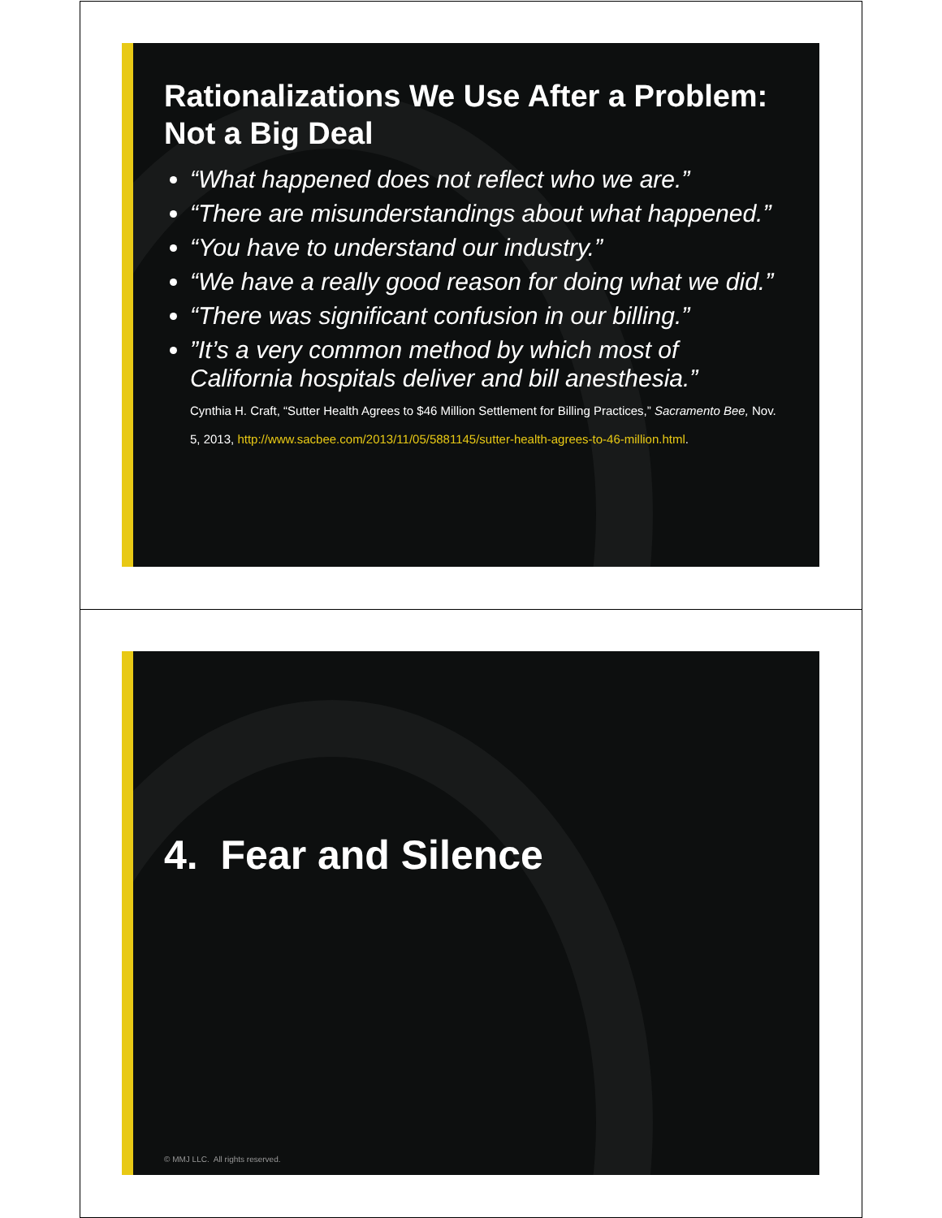Rationalizations We Use After a Problem: Not a Big Deal
“What happened does not reflect who we are.”
“There are misunderstandings about what happened.”
“You have to understand our industry.”
“We have a really good reason for doing what we did.”
“There was significant confusion in our billing.”
”It’s a very common method by which most of California hospitals deliver and bill anesthesia.”
Cynthia H. Craft, “Sutter Health Agrees to $46 Million Settlement for Billing Practices,” Sacramento Bee, Nov. 5, 2013, http://www.sacbee.com/2013/11/05/5881145/sutter-health-agrees-to-46-million.html.
4. Fear and Silence
© MMJ LLC. All rights reserved.